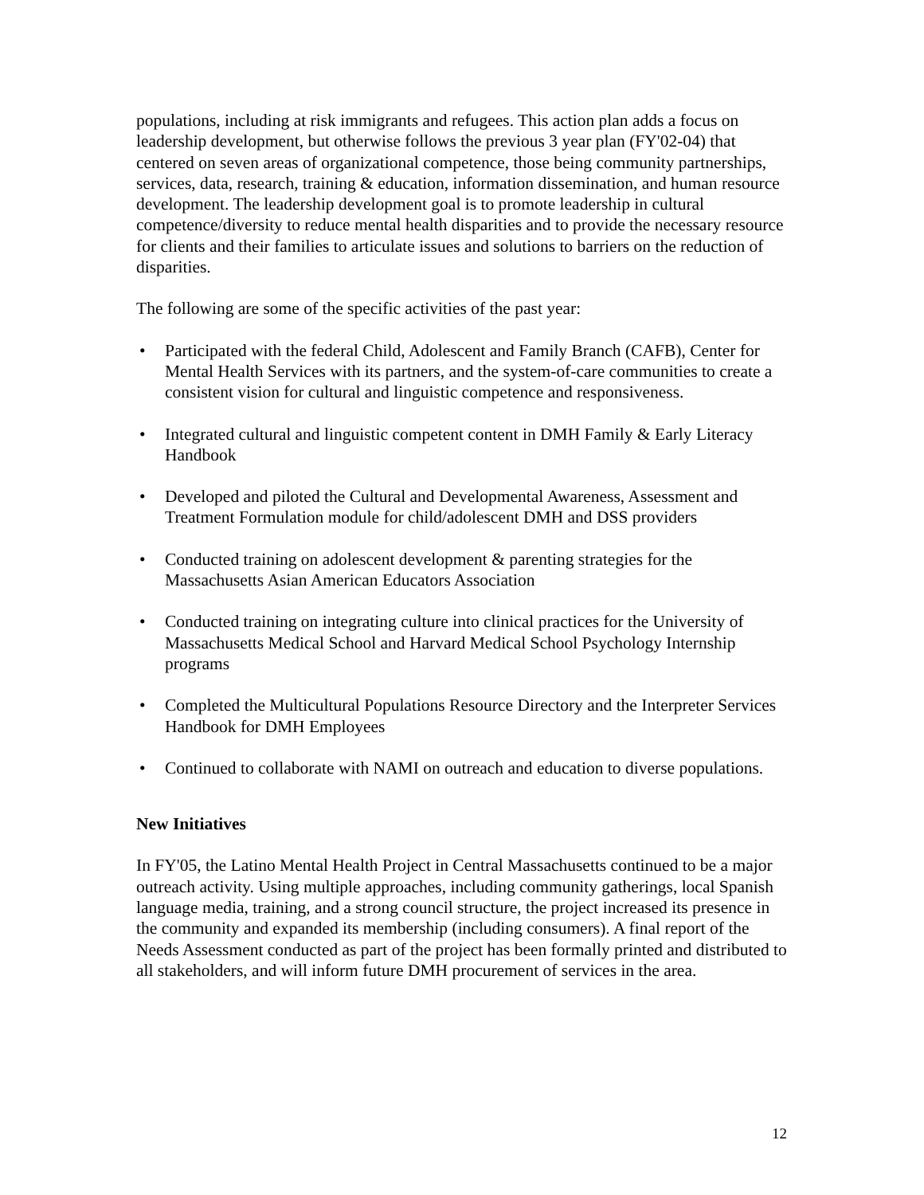populations, including at risk immigrants and refugees. This action plan adds a focus on leadership development, but otherwise follows the previous 3 year plan (FY'02-04) that centered on seven areas of organizational competence, those being community partnerships, services, data, research, training & education, information dissemination, and human resource development. The leadership development goal is to promote leadership in cultural competence/diversity to reduce mental health disparities and to provide the necessary resource for clients and their families to articulate issues and solutions to barriers on the reduction of disparities.
The following are some of the specific activities of the past year:
• Participated with the federal Child, Adolescent and Family Branch (CAFB), Center for Mental Health Services with its partners, and the system-of-care communities to create a consistent vision for cultural and linguistic competence and responsiveness.
• Integrated cultural and linguistic competent content in DMH Family & Early Literacy Handbook
• Developed and piloted the Cultural and Developmental Awareness, Assessment and Treatment Formulation module for child/adolescent DMH and DSS providers
• Conducted training on adolescent development & parenting strategies for the Massachusetts Asian American Educators Association
• Conducted training on integrating culture into clinical practices for the University of Massachusetts Medical School and Harvard Medical School Psychology Internship programs
• Completed the Multicultural Populations Resource Directory and the Interpreter Services Handbook for DMH Employees
• Continued to collaborate with NAMI on outreach and education to diverse populations.
New Initiatives
In FY'05, the Latino Mental Health Project in Central Massachusetts continued to be a major outreach activity. Using multiple approaches, including community gatherings, local Spanish language media, training, and a strong council structure, the project increased its presence in the community and expanded its membership (including consumers). A final report of the Needs Assessment conducted as part of the project has been formally printed and distributed to all stakeholders, and will inform future DMH procurement of services in the area.
12